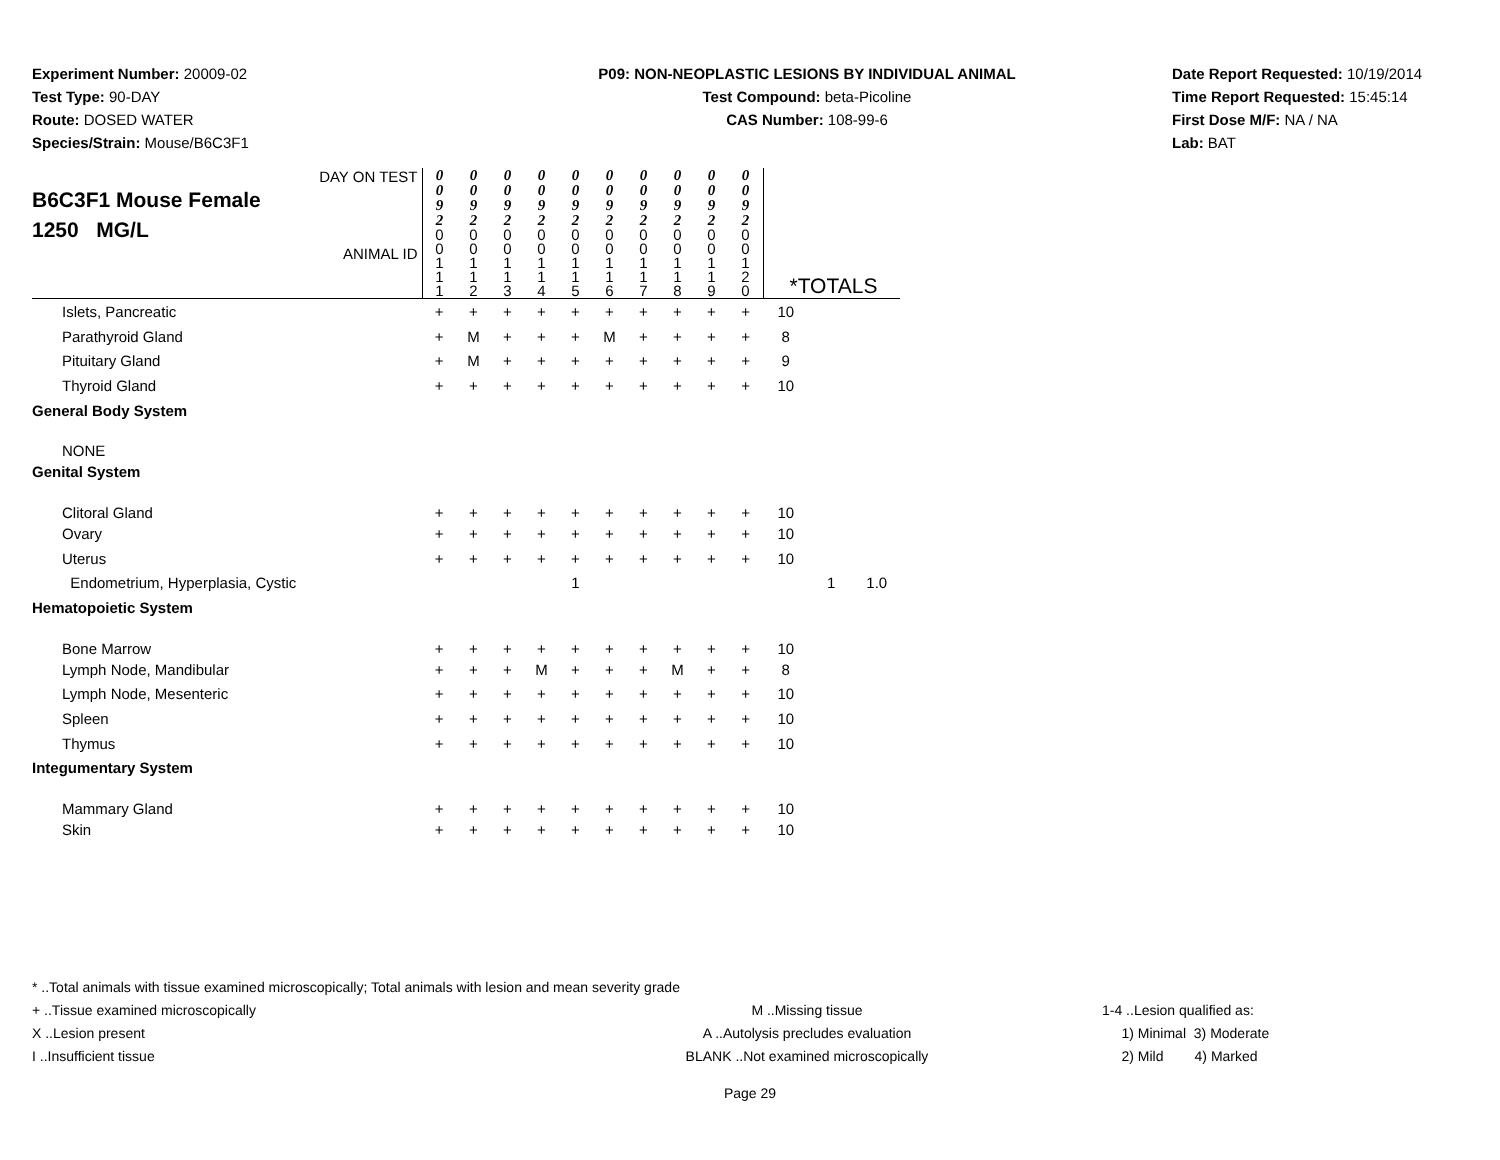Experiment Number: 20009-02
Test Type: 90-DAY
Route: DOSED WATER
Species/Strain: Mouse/B6C3F1
P09: NON-NEOPLASTIC LESIONS BY INDIVIDUAL ANIMAL
Test Compound: beta-Picoline
CAS Number: 108-99-6
Date Report Requested: 10/19/2014
Time Report Requested: 15:45:14
First Dose M/F: NA / NA
Lab: BAT
| DAY ON TEST B6C3F1 Mouse Female 1250 MG/L ANIMAL ID | 0 0 9 2 0 0 1 1 1 | 0 0 9 2 0 0 1 1 2 | 0 0 9 2 0 0 1 1 3 | 0 0 9 2 0 0 1 1 4 | 0 0 9 2 0 0 1 1 5 | 0 0 9 2 0 0 1 1 6 | 0 0 9 2 0 0 1 1 7 | 0 0 9 2 0 0 1 1 8 | 0 0 9 2 0 0 1 1 9 | 0 0 9 2 0 0 1 2 0 | *TOTALS | | |
| Islets, Pancreatic | + | + | + | + | + | + | + | + | + | + | 10 | | |
| Parathyroid Gland | + | M | + | + | + | M | + | + | + | + | 8 | | |
| Pituitary Gland | + | M | + | + | + | + | + | + | + | + | 9 | | |
| Thyroid Gland | + | + | + | + | + | + | + | + | + | + | 10 | | |
| General Body System | | | | | | | | | | | | | |
| NONE | | | | | | | | | | | | | |
| Genital System | | | | | | | | | | | | | |
| Clitoral Gland | + | + | + | + | + | + | + | + | + | + | 10 | | |
| Ovary | + | + | + | + | + | + | + | + | + | + | 10 | | |
| Uterus | + | + | + | + | + | + | + | + | + | + | 10 | | |
| Endometrium, Hyperplasia, Cystic | | | | | 1 | | | | | | | 1 | 1.0 |
| Hematopoietic System | | | | | | | | | | | | | |
| Bone Marrow | + | + | + | + | + | + | + | + | + | + | 10 | | |
| Lymph Node, Mandibular | + | + | + | M | + | + | + | M | + | + | 8 | | |
| Lymph Node, Mesenteric | + | + | + | + | + | + | + | + | + | + | 10 | | |
| Spleen | + | + | + | + | + | + | + | + | + | + | 10 | | |
| Thymus | + | + | + | + | + | + | + | + | + | + | 10 | | |
| Integumentary System | | | | | | | | | | | | | |
| Mammary Gland | + | + | + | + | + | + | + | + | + | + | 10 | | |
| Skin | + | + | + | + | + | + | + | + | + | + | 10 | | |
* ..Total animals with tissue examined microscopically; Total animals with lesion and mean severity grade
+ ..Tissue examined microscopically M ..Missing tissue 1-4 ..Lesion qualified as:
X ..Lesion present A ..Autolysis precludes evaluation 1) Minimal 3) Moderate
I ..Insufficient tissue BLANK ..Not examined microscopically 2) Mild 4) Marked
Page 29